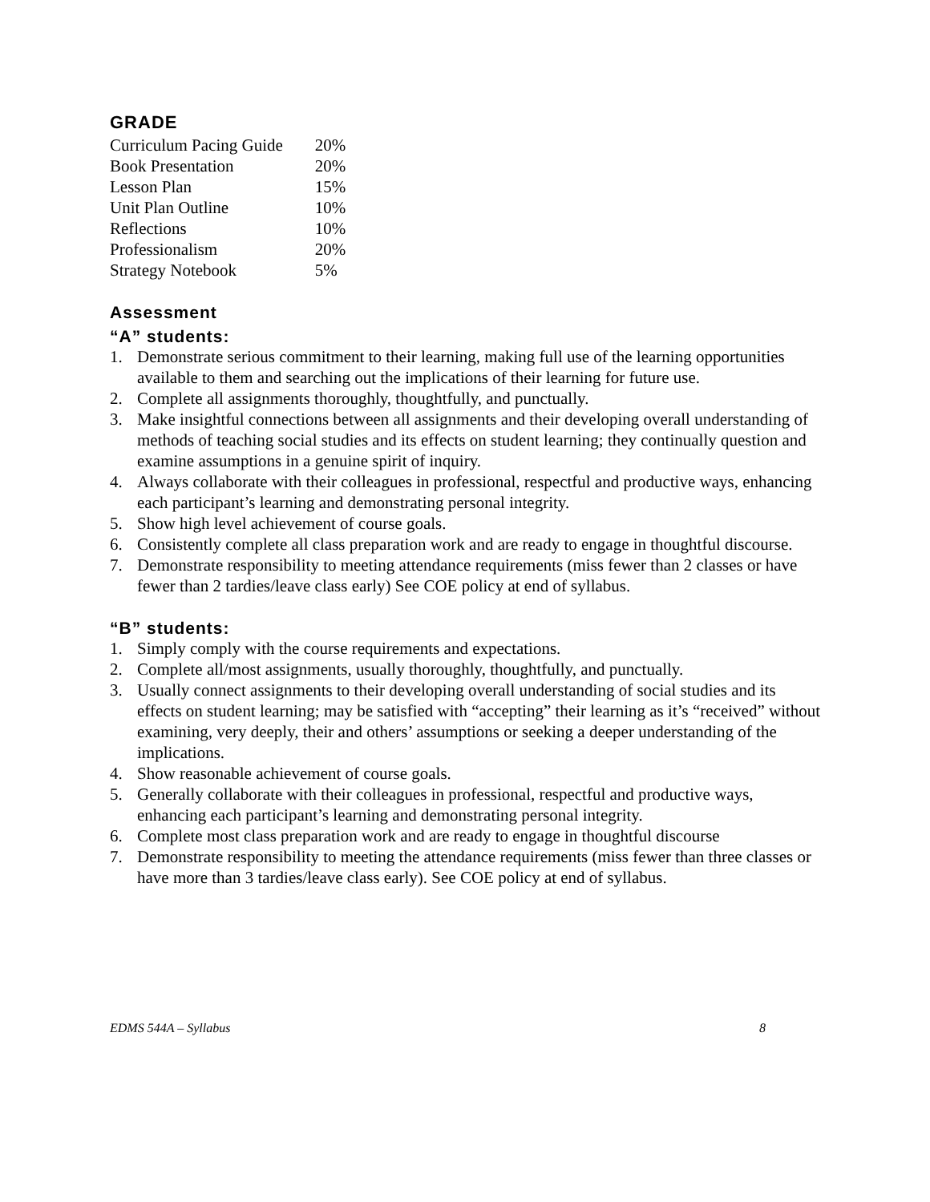GRADE
| Curriculum Pacing Guide | 20% |
| Book Presentation | 20% |
| Lesson Plan | 15% |
| Unit Plan Outline | 10% |
| Reflections | 10% |
| Professionalism | 20% |
| Strategy Notebook | 5% |
Assessment
“A” students:
1. Demonstrate serious commitment to their learning, making full use of the learning opportunities available to them and searching out the implications of their learning for future use.
2. Complete all assignments thoroughly, thoughtfully, and punctually.
3. Make insightful connections between all assignments and their developing overall understanding of methods of teaching social studies and its effects on student learning; they continually question and examine assumptions in a genuine spirit of inquiry.
4. Always collaborate with their colleagues in professional, respectful and productive ways, enhancing each participant’s learning and demonstrating personal integrity.
5. Show high level achievement of course goals.
6. Consistently complete all class preparation work and are ready to engage in thoughtful discourse.
7. Demonstrate responsibility to meeting attendance requirements (miss fewer than 2 classes or have fewer than 2 tardies/leave class early) See COE policy at end of syllabus.
“B” students:
1. Simply comply with the course requirements and expectations.
2. Complete all/most assignments, usually thoroughly, thoughtfully, and punctually.
3. Usually connect assignments to their developing overall understanding of social studies and its effects on student learning; may be satisfied with “accepting” their learning as it’s “received” without examining, very deeply, their and others’ assumptions or seeking a deeper understanding of the implications.
4. Show reasonable achievement of course goals.
5. Generally collaborate with their colleagues in professional, respectful and productive ways, enhancing each participant’s learning and demonstrating personal integrity.
6. Complete most class preparation work and are ready to engage in thoughtful discourse
7. Demonstrate responsibility to meeting the attendance requirements (miss fewer than three classes or have more than 3 tardies/leave class early). See COE policy at end of syllabus.
EDMS 544A – Syllabus 8